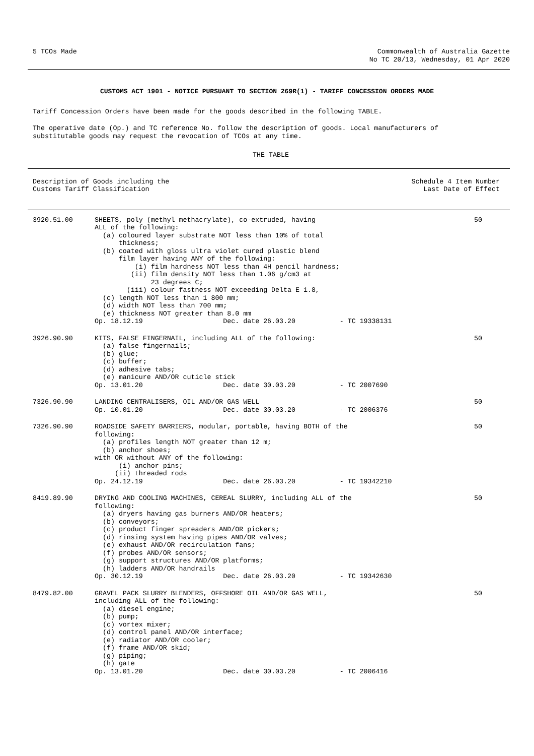5 TCOs Made Commonwealth of Australia Gazette
No TC 20/13, Wednesday, 01 Apr 2020
CUSTOMS ACT 1901 - NOTICE PURSUANT TO SECTION 269R(1) - TARIFF CONCESSION ORDERS MADE
Tariff Concession Orders have been made for the goods described in the following TABLE.
The operative date (Op.) and TC reference No. follow the description of goods. Local manufacturers of substitutable goods may request the revocation of TCOs at any time.
THE TABLE
| Description of Goods including the Customs Tariff Classification | | Schedule 4 Item Number Last Date of Effect |
| --- | --- | --- |
| 3920.51.00 | SHEETS, poly (methyl methacrylate), co-extruded, having ALL of the following: (a) coloured layer substrate NOT less than 10% of total thickness; (b) coated with gloss ultra violet cured plastic blend film layer having ANY of the following: (i) film hardness NOT less than 4H pencil hardness; (ii) film density NOT less than 1.06 g/cm3 at 23 degrees C; (iii) colour fastness NOT exceeding Delta E 1.8, (c) length NOT less than 1 800 mm; (d) width NOT less than 700 mm; (e) thickness NOT greater than 8.0 mm Op. 18.12.19 Dec. date 26.03.20 - TC 19338131 | 50 |
| 3926.90.90 | KITS, FALSE FINGERNAIL, including ALL of the following: (a) false fingernails; (b) glue; (c) buffer; (d) adhesive tabs; (e) manicure AND/OR cuticle stick Op. 13.01.20 Dec. date 30.03.20 - TC 2007690 | 50 |
| 7326.90.90 | LANDING CENTRALISERS, OIL AND/OR GAS WELL Op. 10.01.20 Dec. date 30.03.20 - TC 2006376 | 50 |
| 7326.90.90 | ROADSIDE SAFETY BARRIERS, modular, portable, having BOTH of the following: (a) profiles length NOT greater than 12 m; (b) anchor shoes; with OR without ANY of the following: (i) anchor pins; (ii) threaded rods Op. 24.12.19 Dec. date 26.03.20 - TC 19342210 | 50 |
| 8419.89.90 | DRYING AND COOLING MACHINES, CEREAL SLURRY, including ALL of the following: (a) dryers having gas burners AND/OR heaters; (b) conveyors; (c) product finger spreaders AND/OR pickers; (d) rinsing system having pipes AND/OR valves; (e) exhaust AND/OR recirculation fans; (f) probes AND/OR sensors; (g) support structures AND/OR platforms; (h) ladders AND/OR handrails Op. 30.12.19 Dec. date 26.03.20 - TC 19342630 | 50 |
| 8479.82.00 | GRAVEL PACK SLURRY BLENDERS, OFFSHORE OIL AND/OR GAS WELL, including ALL of the following: (a) diesel engine; (b) pump; (c) vortex mixer; (d) control panel AND/OR interface; (e) radiator AND/OR cooler; (f) frame AND/OR skid; (g) piping; (h) gate Op. 13.01.20 Dec. date 30.03.20 - TC 2006416 | 50 |